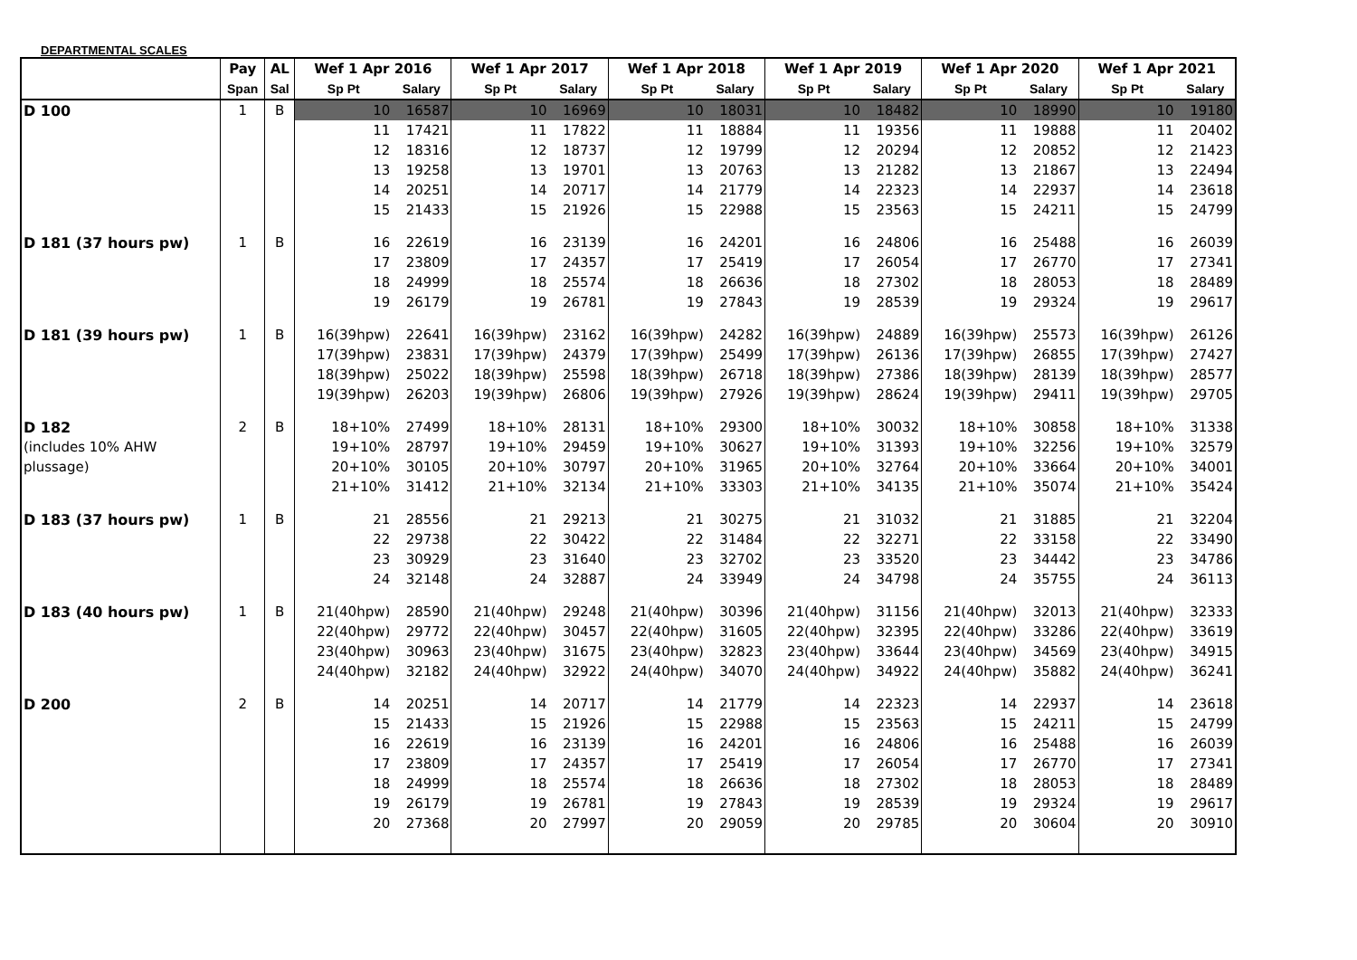DEPARTMENTAL SCALES
| | Pay | AL | Wef 1 Apr 2016 | | Wef 1 Apr 2017 | | Wef 1 Apr 2018 | | Wef 1 Apr 2019 | | Wef 1 Apr 2020 | | Wef 1 Apr 2021 | |
| --- | --- | --- | --- | --- | --- | --- | --- | --- | --- | --- | --- | --- | --- | --- |
| | Span | Sal | Sp Pt | Salary | Sp Pt | Salary | Sp Pt | Salary | Sp Pt | Salary | Sp Pt | Salary | Sp Pt | Salary |
| D 100 | 1 | B | 10 | 16587 | 10 | 16969 | 10 | 18031 | 10 | 18482 | 10 | 18990 | 10 | 19180 |
| | | | 11 | 17421 | 11 | 17822 | 11 | 18884 | 11 | 19356 | 11 | 19888 | 11 | 20402 |
| | | | 12 | 18316 | 12 | 18737 | 12 | 19799 | 12 | 20294 | 12 | 20852 | 12 | 21423 |
| | | | 13 | 19258 | 13 | 19701 | 13 | 20763 | 13 | 21282 | 13 | 21867 | 13 | 22494 |
| | | | 14 | 20251 | 14 | 20717 | 14 | 21779 | 14 | 22323 | 14 | 22937 | 14 | 23618 |
| | | | 15 | 21433 | 15 | 21926 | 15 | 22988 | 15 | 23563 | 15 | 24211 | 15 | 24799 |
| D 181 (37 hours pw) | 1 | B | 16 | 22619 | 16 | 23139 | 16 | 24201 | 16 | 24806 | 16 | 25488 | 16 | 26039 |
| | | | 17 | 23809 | 17 | 24357 | 17 | 25419 | 17 | 26054 | 17 | 26770 | 17 | 27341 |
| | | | 18 | 24999 | 18 | 25574 | 18 | 26636 | 18 | 27302 | 18 | 28053 | 18 | 28489 |
| | | | 19 | 26179 | 19 | 26781 | 19 | 27843 | 19 | 28539 | 19 | 29324 | 19 | 29617 |
| D 181 (39 hours pw) | 1 | B | 16(39hpw) | 22641 | 16(39hpw) | 23162 | 16(39hpw) | 24282 | 16(39hpw) | 24889 | 16(39hpw) | 25573 | 16(39hpw) | 26126 |
| | | | 17(39hpw) | 23831 | 17(39hpw) | 24379 | 17(39hpw) | 25499 | 17(39hpw) | 26136 | 17(39hpw) | 26855 | 17(39hpw) | 27427 |
| | | | 18(39hpw) | 25022 | 18(39hpw) | 25598 | 18(39hpw) | 26718 | 18(39hpw) | 27386 | 18(39hpw) | 28139 | 18(39hpw) | 28577 |
| | | | 19(39hpw) | 26203 | 19(39hpw) | 26806 | 19(39hpw) | 27926 | 19(39hpw) | 28624 | 19(39hpw) | 29411 | 19(39hpw) | 29705 |
| D 182 | 2 | B | 18+10% | 27499 | 18+10% | 28131 | 18+10% | 29300 | 18+10% | 30032 | 18+10% | 30858 | 18+10% | 31338 |
| (includes 10% AHW | | | 19+10% | 28797 | 19+10% | 29459 | 19+10% | 30627 | 19+10% | 31393 | 19+10% | 32256 | 19+10% | 32579 |
| plussage) | | | 20+10% | 30105 | 20+10% | 30797 | 20+10% | 31965 | 20+10% | 32764 | 20+10% | 33664 | 20+10% | 34001 |
| | | | 21+10% | 31412 | 21+10% | 32134 | 21+10% | 33303 | 21+10% | 34135 | 21+10% | 35074 | 21+10% | 35424 |
| D 183 (37 hours pw) | 1 | B | 21 | 28556 | 21 | 29213 | 21 | 30275 | 21 | 31032 | 21 | 31885 | 21 | 32204 |
| | | | 22 | 29738 | 22 | 30422 | 22 | 31484 | 22 | 32271 | 22 | 33158 | 22 | 33490 |
| | | | 23 | 30929 | 23 | 31640 | 23 | 32702 | 23 | 33520 | 23 | 34442 | 23 | 34786 |
| | | | 24 | 32148 | 24 | 32887 | 24 | 33949 | 24 | 34798 | 24 | 35755 | 24 | 36113 |
| D 183 (40 hours pw) | 1 | B | 21(40hpw) | 28590 | 21(40hpw) | 29248 | 21(40hpw) | 30396 | 21(40hpw) | 31156 | 21(40hpw) | 32013 | 21(40hpw) | 32333 |
| | | | 22(40hpw) | 29772 | 22(40hpw) | 30457 | 22(40hpw) | 31605 | 22(40hpw) | 32395 | 22(40hpw) | 33286 | 22(40hpw) | 33619 |
| | | | 23(40hpw) | 30963 | 23(40hpw) | 31675 | 23(40hpw) | 32823 | 23(40hpw) | 33644 | 23(40hpw) | 34569 | 23(40hpw) | 34915 |
| | | | 24(40hpw) | 32182 | 24(40hpw) | 32922 | 24(40hpw) | 34070 | 24(40hpw) | 34922 | 24(40hpw) | 35882 | 24(40hpw) | 36241 |
| D 200 | 2 | B | 14 | 20251 | 14 | 20717 | 14 | 21779 | 14 | 22323 | 14 | 22937 | 14 | 23618 |
| | | | 15 | 21433 | 15 | 21926 | 15 | 22988 | 15 | 23563 | 15 | 24211 | 15 | 24799 |
| | | | 16 | 22619 | 16 | 23139 | 16 | 24201 | 16 | 24806 | 16 | 25488 | 16 | 26039 |
| | | | 17 | 23809 | 17 | 24357 | 17 | 25419 | 17 | 26054 | 17 | 26770 | 17 | 27341 |
| | | | 18 | 24999 | 18 | 25574 | 18 | 26636 | 18 | 27302 | 18 | 28053 | 18 | 28489 |
| | | | 19 | 26179 | 19 | 26781 | 19 | 27843 | 19 | 28539 | 19 | 29324 | 19 | 29617 |
| | | | 20 | 27368 | 20 | 27997 | 20 | 29059 | 20 | 29785 | 20 | 30604 | 20 | 30910 |